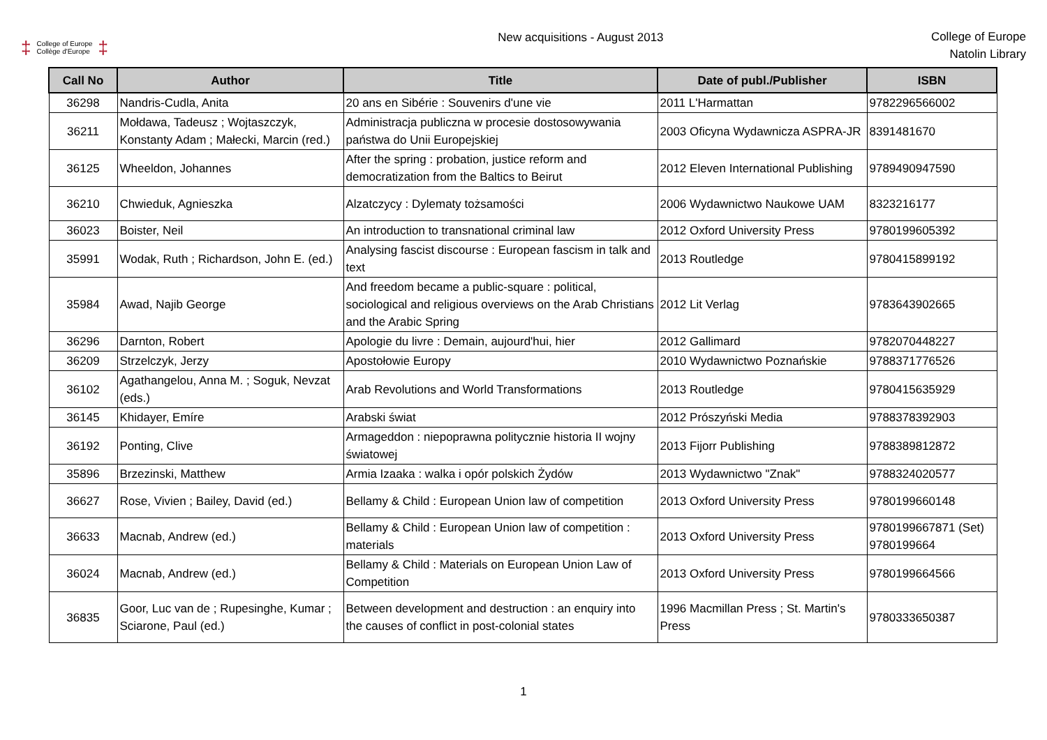‡
College of Europe
Collège d'Europe
‡
New acquisitions - August 2013
College of Europe
Natolin Library
| Call No | Author | Title | Date of publ./Publisher | ISBN |
| --- | --- | --- | --- | --- |
| 36298 | Nandris-Cudla, Anita | 20 ans en Sibérie : Souvenirs d'une vie | 2011 L'Harmattan | 9782296566002 |
| 36211 | Mołdawa, Tadeusz ; Wojtaszczyk, Konstanty Adam ; Małecki, Marcin (red.) | Administracja publiczna w procesie dostosowywania państwa do Unii Europejskiej | 2003 Oficyna Wydawnicza ASPRA-JR | 8391481670 |
| 36125 | Wheeldon, Johannes | After the spring : probation, justice reform and democratization from the Baltics to Beirut | 2012 Eleven International Publishing | 9789490947590 |
| 36210 | Chwieduk, Agnieszka | Alzatczycy : Dylematy tożsamości | 2006 Wydawnictwo Naukowe UAM | 8323216177 |
| 36023 | Boister, Neil | An introduction to transnational criminal law | 2012 Oxford University Press | 9780199605392 |
| 35991 | Wodak, Ruth ; Richardson, John E. (ed.) | Analysing fascist discourse : European fascism in talk and text | 2013 Routledge | 9780415899192 |
| 35984 | Awad, Najib George | And freedom became a public-square : political, sociological and religious overviews on the Arab Christians and the Arabic Spring | 2012 Lit Verlag | 9783643902665 |
| 36296 | Darnton, Robert | Apologie du livre : Demain, aujourd'hui, hier | 2012 Gallimard | 9782070448227 |
| 36209 | Strzelczyk, Jerzy | Apostołowie Europy | 2010 Wydawnictwo Poznańskie | 9788371776526 |
| 36102 | Agathangelou, Anna M. ; Soguk, Nevzat (eds.) | Arab Revolutions and World Transformations | 2013 Routledge | 9780415635929 |
| 36145 | Khidayer, Emíre | Arabski świat | 2012 Prószyński Media | 9788378392903 |
| 36192 | Ponting, Clive | Armageddon : niepoprawna politycznie historia II wojny światowej | 2013 Fijorr Publishing | 9788389812872 |
| 35896 | Brzezinski, Matthew | Armia Izaaka : walka i opór polskich Żydów | 2013 Wydawnictwo "Znak" | 9788324020577 |
| 36627 | Rose, Vivien ; Bailey, David (ed.) | Bellamy & Child : European Union law of competition | 2013 Oxford University Press | 9780199660148 |
| 36633 | Macnab, Andrew (ed.) | Bellamy & Child : European Union law of competition : materials | 2013 Oxford University Press | 9780199667871 (Set) 9780199664 |
| 36024 | Macnab, Andrew (ed.) | Bellamy & Child : Materials on European Union Law of Competition | 2013 Oxford University Press | 9780199664566 |
| 36835 | Goor, Luc van de ; Rupesinghe, Kumar ; Sciarone, Paul (ed.) | Between development and destruction : an enquiry into the causes of conflict in post-colonial states | 1996 Macmillan Press ; St. Martin's Press | 9780333650387 |
1